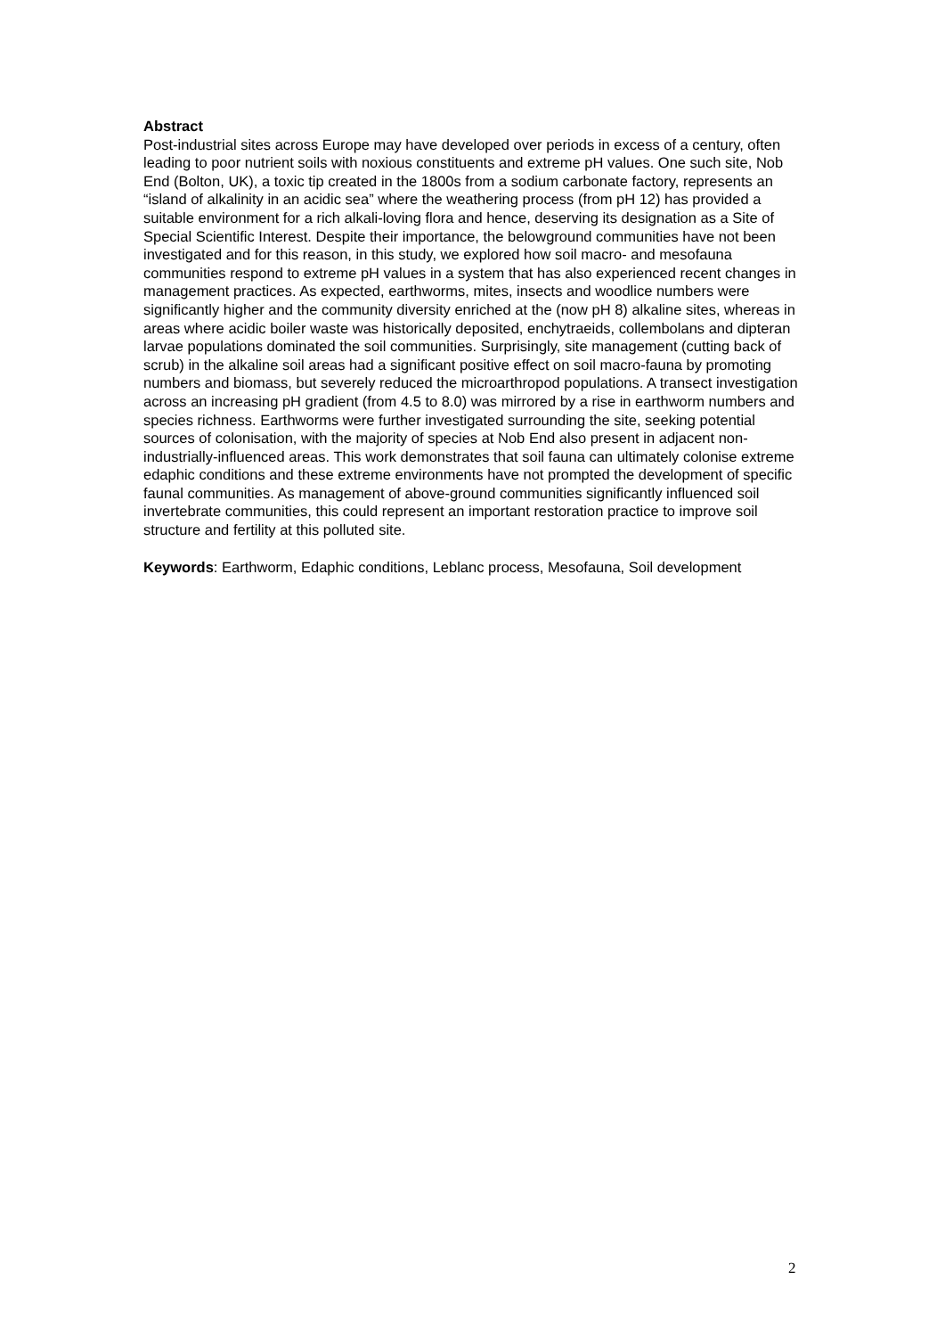Abstract
Post-industrial sites across Europe may have developed over periods in excess of a century, often leading to poor nutrient soils with noxious constituents and extreme pH values. One such site, Nob End (Bolton, UK), a toxic tip created in the 1800s from a sodium carbonate factory, represents an “island of alkalinity in an acidic sea” where the weathering process (from pH 12) has provided a suitable environment for a rich alkali-loving flora and hence, deserving its designation as a Site of Special Scientific Interest. Despite their importance, the belowground communities have not been investigated and for this reason, in this study, we explored how soil macro- and mesofauna communities respond to extreme pH values in a system that has also experienced recent changes in management practices. As expected, earthworms, mites, insects and woodlice numbers were significantly higher and the community diversity enriched at the (now pH 8) alkaline sites, whereas in areas where acidic boiler waste was historically deposited, enchytraeids, collembolans and dipteran larvae populations dominated the soil communities. Surprisingly, site management (cutting back of scrub) in the alkaline soil areas had a significant positive effect on soil macro-fauna by promoting numbers and biomass, but severely reduced the microarthropod populations. A transect investigation across an increasing pH gradient (from 4.5 to 8.0) was mirrored by a rise in earthworm numbers and species richness. Earthworms were further investigated surrounding the site, seeking potential sources of colonisation, with the majority of species at Nob End also present in adjacent non-industrially-influenced areas. This work demonstrates that soil fauna can ultimately colonise extreme edaphic conditions and these extreme environments have not prompted the development of specific faunal communities. As management of above-ground communities significantly influenced soil invertebrate communities, this could represent an important restoration practice to improve soil structure and fertility at this polluted site.
Keywords: Earthworm, Edaphic conditions, Leblanc process, Mesofauna, Soil development
2